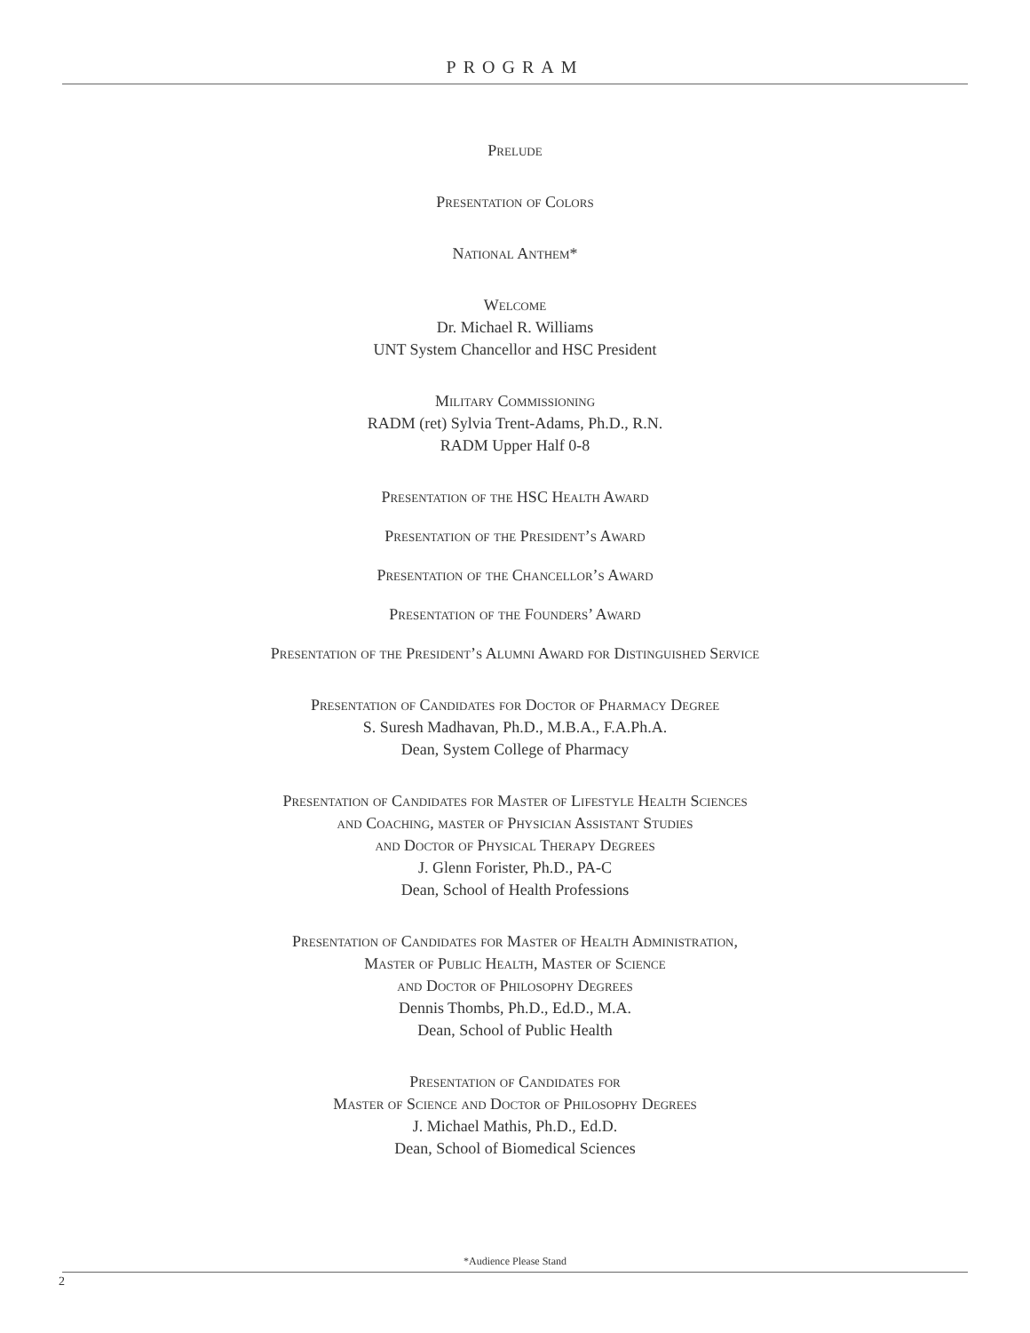PROGRAM
Prelude
Presentation of Colors
National Anthem*
Welcome
Dr. Michael R. Williams
UNT System Chancellor and HSC President
Military Commissioning
RADM (ret) Sylvia Trent-Adams, Ph.D., R.N.
RADM Upper Half 0-8
Presentation of the HSC Health Award
Presentation of the President’s Award
Presentation of the Chancellor’s Award
Presentation of the Founders’ Award
Presentation of the President’s Alumni Award for Distinguished Service
Presentation of Candidates for Doctor of Pharmacy Degree
S. Suresh Madhavan, Ph.D., M.B.A., F.A.Ph.A.
Dean, System College of Pharmacy
Presentation of Candidates for Master of Lifestyle Health Sciences
and Coaching, master of Physician Assistant Studies
and Doctor of Physical Therapy Degrees
J. Glenn Forister, Ph.D., PA-C
Dean, School of Health Professions
Presentation of Candidates for Master of Health Administration,
Master of Public Health, Master of Science
and Doctor of Philosophy Degrees
Dennis Thombs, Ph.D., Ed.D., M.A.
Dean, School of Public Health
Presentation of Candidates for
Master of Science and Doctor of Philosophy Degrees
J. Michael Mathis, Ph.D., Ed.D.
Dean, School of Biomedical Sciences
*Audience Please Stand
2